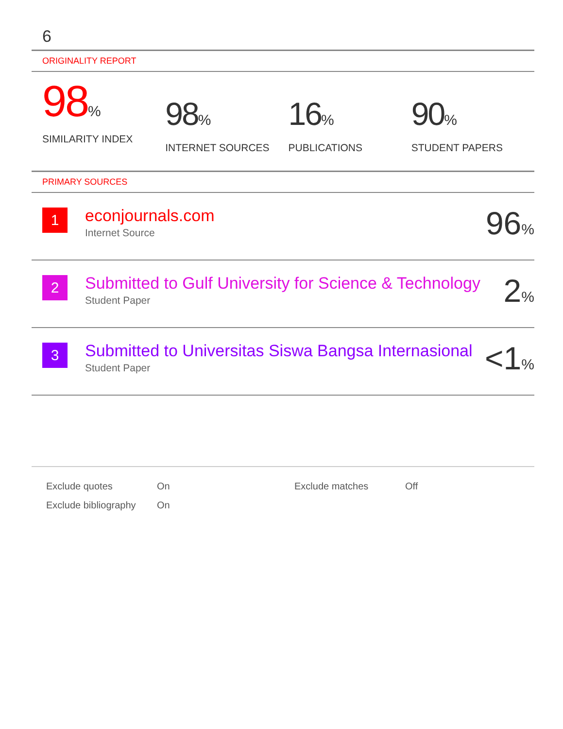6
ORIGINALITY REPORT
98%
SIMILARITY INDEX
98%
INTERNET SOURCES
16%
PUBLICATIONS
90%
STUDENT PAPERS
PRIMARY SOURCES
| 1 | econjournals.com Internet Source | 96 % |
| 2 | Submitted to Gulf University for Science & Technology Student Paper | 2 % |
| 3 | Submitted to Universitas Siswa Bangsa Internasional Student Paper | <1 % |
| Exclude quotes | On | Exclude matches | Off |
| Exclude bibliography | On | | |